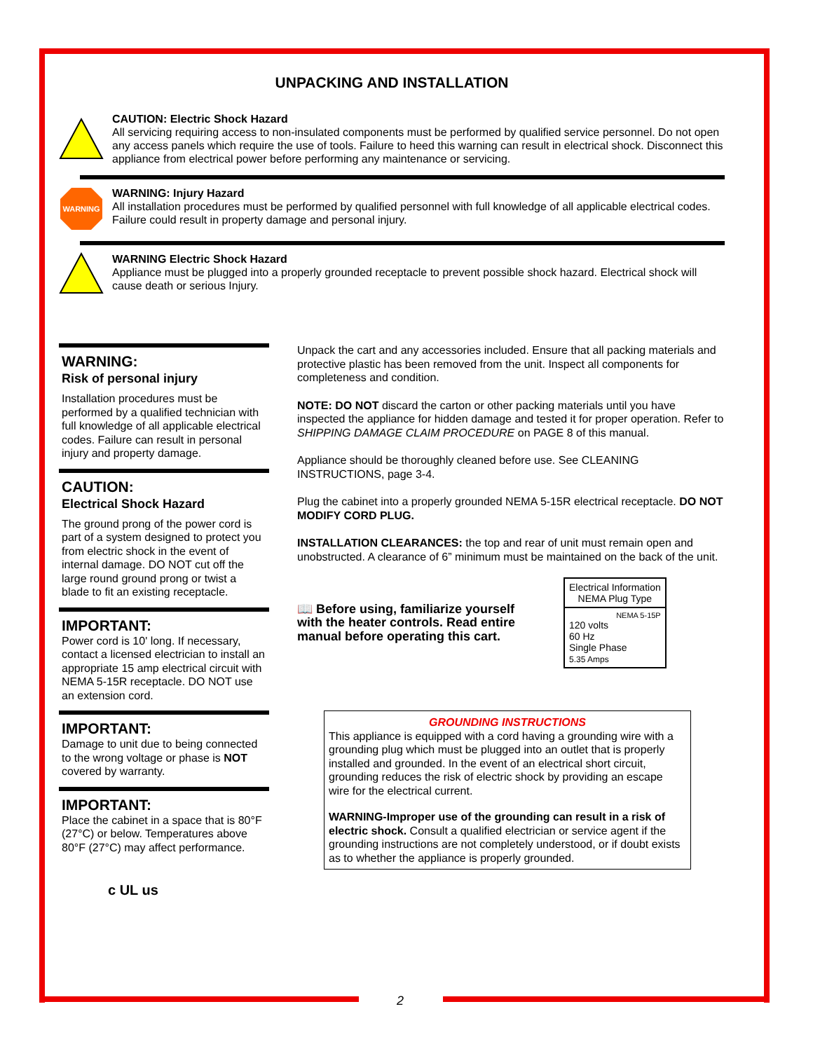UNPACKING AND INSTALLATION
CAUTION: Electric Shock Hazard
All servicing requiring access to non-insulated components must be performed by qualified service personnel. Do not open any access panels which require the use of tools. Failure to heed this warning can result in electrical shock. Disconnect this appliance from electrical power before performing any maintenance or servicing.
WARNING
WARNING: Injury Hazard
All installation procedures must be performed by qualified personnel with full knowledge of all applicable electrical codes. Failure could result in property damage and personal injury.
WARNING Electric Shock Hazard
Appliance must be plugged into a properly grounded receptacle to prevent possible shock hazard. Electrical shock will cause death or serious Injury.
WARNING:
Risk of personal injury
Installation procedures must be performed by a qualified technician with full knowledge of all applicable electrical codes. Failure can result in personal injury and property damage.
CAUTION:
Electrical Shock Hazard
The ground prong of the power cord is part of a system designed to protect you from electric shock in the event of internal damage. DO NOT cut off the large round ground prong or twist a blade to fit an existing receptacle.
IMPORTANT:
Power cord is 10' long. If necessary, contact a licensed electrician to install an appropriate 15 amp electrical circuit with NEMA 5-15R receptacle. DO NOT use an extension cord.
IMPORTANT:
Damage to unit due to being connected to the wrong voltage or phase is NOT covered by warranty.
IMPORTANT:
Place the cabinet in a space that is 80°F (27°C) or below. Temperatures above 80°F (27°C) may affect performance.
c UL us
Unpack the cart and any accessories included. Ensure that all packing materials and protective plastic has been removed from the unit. Inspect all components for completeness and condition.
NOTE: DO NOT discard the carton or other packing materials until you have inspected the appliance for hidden damage and tested it for proper operation. Refer to SHIPPING DAMAGE CLAIM PROCEDURE on PAGE 8 of this manual.
Appliance should be thoroughly cleaned before use. See CLEANING INSTRUCTIONS, page 3-4.
Plug the cabinet into a properly grounded NEMA 5-15R electrical receptacle. DO NOT MODIFY CORD PLUG.
INSTALLATION CLEARANCES: the top and rear of unit must remain open and unobstructed. A clearance of 6” minimum must be maintained on the back of the unit.
📖 Before using, familiarize yourself with the heater controls. Read entire manual before operating this cart.
| Electrical Information NEMA Plug Type |
| NEMA 5-15P 120 volts 60 Hz Single Phase 5.35 Amps |
GROUNDING INSTRUCTIONS
This appliance is equipped with a cord having a grounding wire with a grounding plug which must be plugged into an outlet that is properly installed and grounded. In the event of an electrical short circuit, grounding reduces the risk of electric shock by providing an escape wire for the electrical current.
WARNING-Improper use of the grounding can result in a risk of electric shock. Consult a qualified electrician or service agent if the grounding instructions are not completely understood, or if doubt exists as to whether the appliance is properly grounded.
2